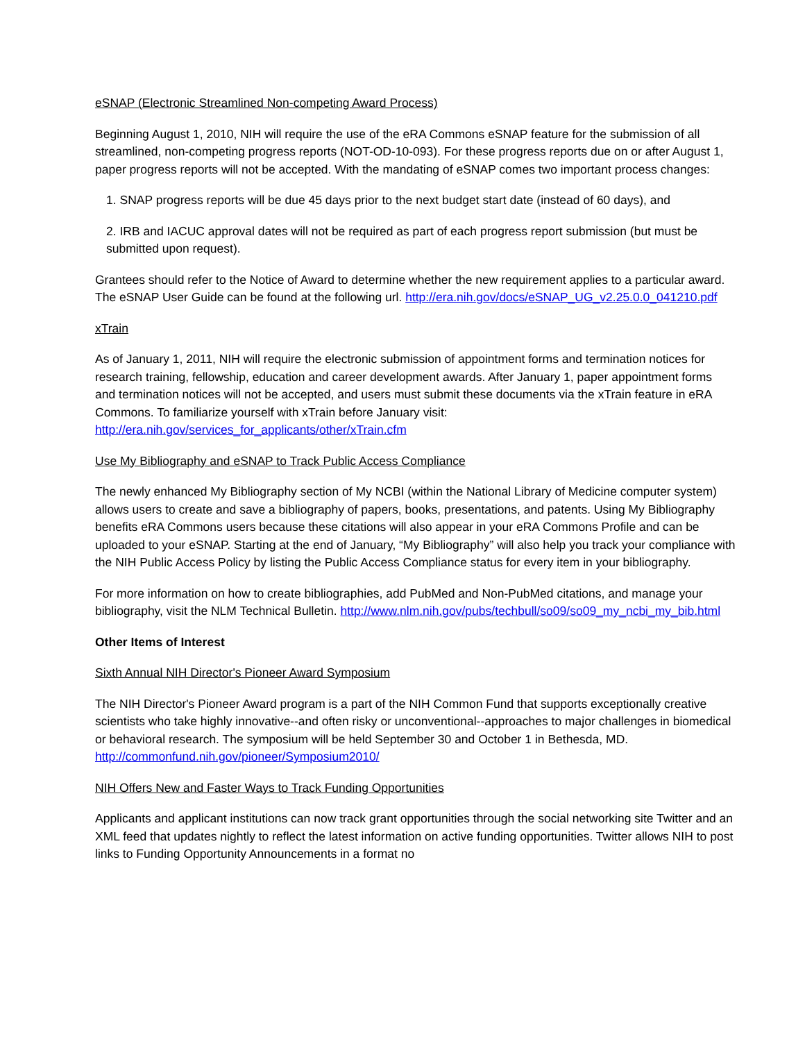eSNAP (Electronic Streamlined Non-competing Award Process)
Beginning August 1, 2010, NIH will require the use of the eRA Commons eSNAP feature for the submission of all streamlined, non-competing progress reports (NOT-OD-10-093). For these progress reports due on or after August 1, paper progress reports will not be accepted. With the mandating of eSNAP comes two important process changes:
1. SNAP progress reports will be due 45 days prior to the next budget start date (instead of 60 days), and
2. IRB and IACUC approval dates will not be required as part of each progress report submission (but must be submitted upon request).
Grantees should refer to the Notice of Award to determine whether the new requirement applies to a particular award. The eSNAP User Guide can be found at the following url. http://era.nih.gov/docs/eSNAP_UG_v2.25.0.0_041210.pdf
xTrain
As of January 1, 2011, NIH will require the electronic submission of appointment forms and termination notices for research training, fellowship, education and career development awards. After January 1, paper appointment forms and termination notices will not be accepted, and users must submit these documents via the xTrain feature in eRA Commons. To familiarize yourself with xTrain before January visit: http://era.nih.gov/services_for_applicants/other/xTrain.cfm
Use My Bibliography and eSNAP to Track Public Access Compliance
The newly enhanced My Bibliography section of My NCBI (within the National Library of Medicine computer system) allows users to create and save a bibliography of papers, books, presentations, and patents. Using My Bibliography benefits eRA Commons users because these citations will also appear in your eRA Commons Profile and can be uploaded to your eSNAP. Starting at the end of January, “My Bibliography” will also help you track your compliance with the NIH Public Access Policy by listing the Public Access Compliance status for every item in your bibliography.
For more information on how to create bibliographies, add PubMed and Non-PubMed citations, and manage your bibliography, visit the NLM Technical Bulletin. http://www.nlm.nih.gov/pubs/techbull/so09/so09_my_ncbi_my_bib.html
Other Items of Interest
Sixth Annual NIH Director's Pioneer Award Symposium
The NIH Director's Pioneer Award program is a part of the NIH Common Fund that supports exceptionally creative scientists who take highly innovative--and often risky or unconventional--approaches to major challenges in biomedical or behavioral research. The symposium will be held September 30 and October 1 in Bethesda, MD. http://commonfund.nih.gov/pioneer/Symposium2010/
NIH Offers New and Faster Ways to Track Funding Opportunities
Applicants and applicant institutions can now track grant opportunities through the social networking site Twitter and an XML feed that updates nightly to reflect the latest information on active funding opportunities. Twitter allows NIH to post links to Funding Opportunity Announcements in a format no